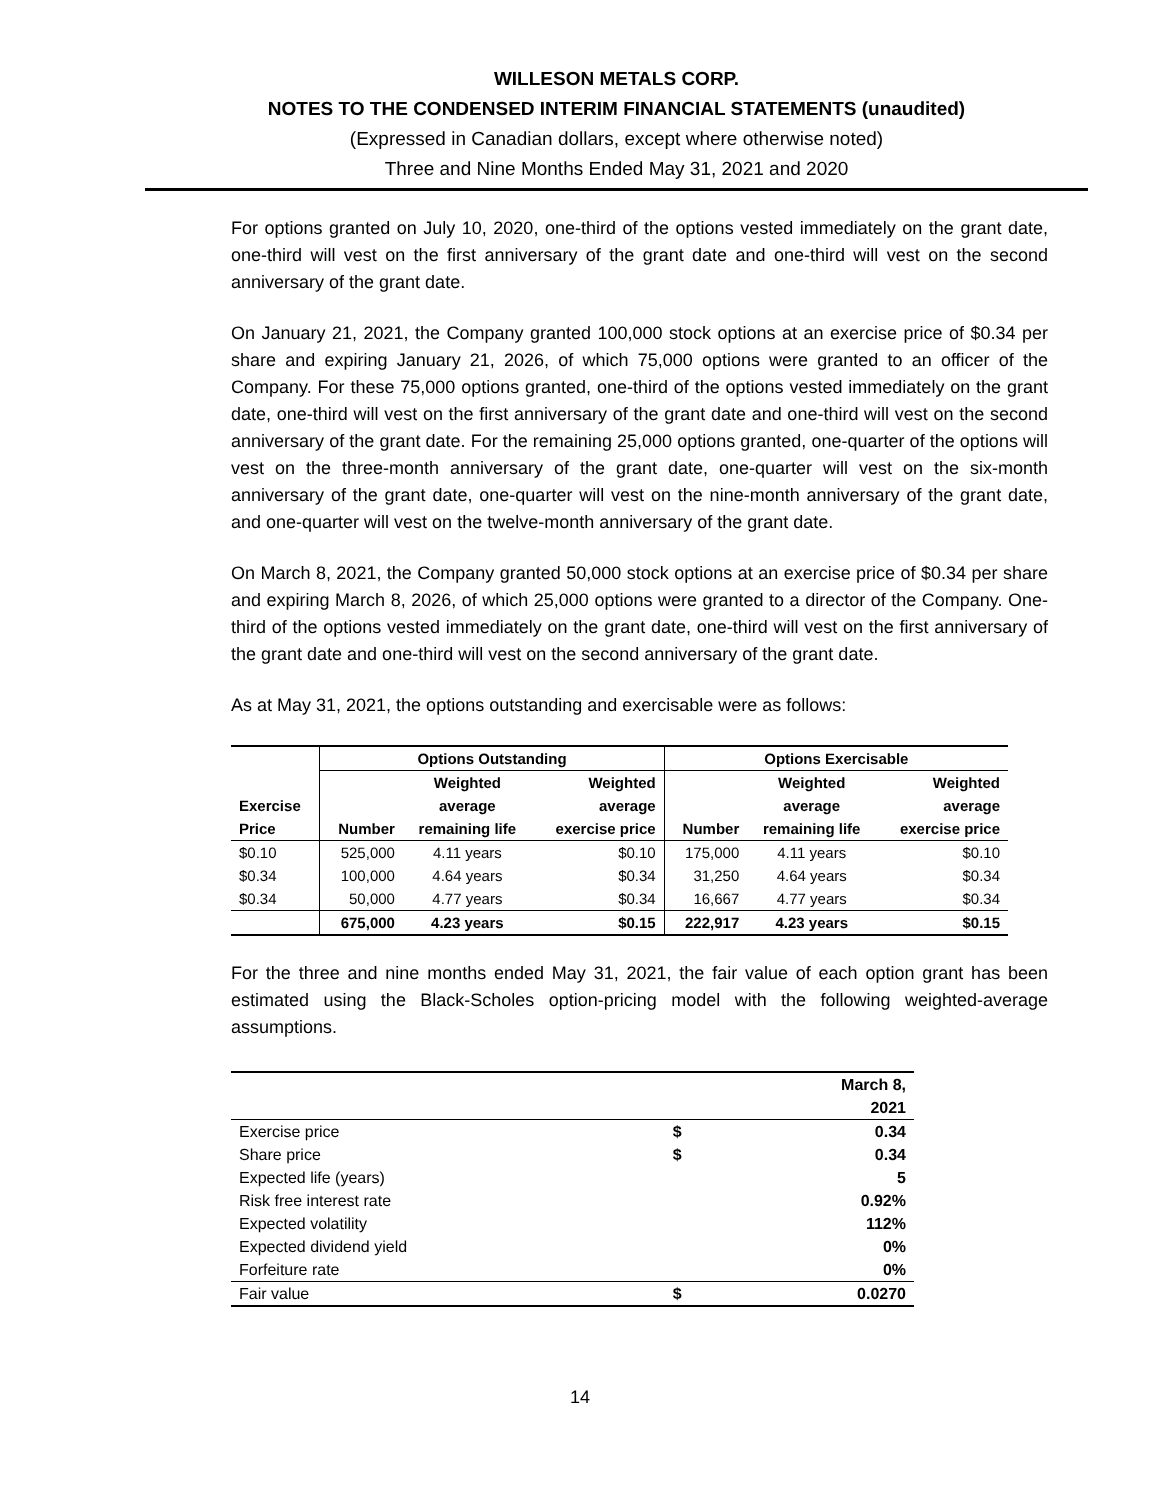WILLESON METALS CORP.
NOTES TO THE CONDENSED INTERIM FINANCIAL STATEMENTS (unaudited)
(Expressed in Canadian dollars, except where otherwise noted)
Three and Nine Months Ended May 31, 2021 and 2020
For options granted on July 10, 2020, one-third of the options vested immediately on the grant date, one-third will vest on the first anniversary of the grant date and one-third will vest on the second anniversary of the grant date.
On January 21, 2021, the Company granted 100,000 stock options at an exercise price of $0.34 per share and expiring January 21, 2026, of which 75,000 options were granted to an officer of the Company. For these 75,000 options granted, one-third of the options vested immediately on the grant date, one-third will vest on the first anniversary of the grant date and one-third will vest on the second anniversary of the grant date. For the remaining 25,000 options granted, one-quarter of the options will vest on the three-month anniversary of the grant date, one-quarter will vest on the six-month anniversary of the grant date, one-quarter will vest on the nine-month anniversary of the grant date, and one-quarter will vest on the twelve-month anniversary of the grant date.
On March 8, 2021, the Company granted 50,000 stock options at an exercise price of $0.34 per share and expiring March 8, 2026, of which 25,000 options were granted to a director of the Company. One-third of the options vested immediately on the grant date, one-third will vest on the first anniversary of the grant date and one-third will vest on the second anniversary of the grant date.
As at May 31, 2021, the options outstanding and exercisable were as follows:
| | Options Outstanding | | | Options Exercisable | | |
| --- | --- | --- | --- | --- | --- | --- |
| | | Weighted | Weighted | | Weighted | Weighted |
| Exercise | | average | average | | average | average |
| Price | Number | remaining life | exercise price | Number | remaining life | exercise price |
| $0.10 | 525,000 | 4.11 years | $0.10 | 175,000 | 4.11 years | $0.10 |
| $0.34 | 100,000 | 4.64 years | $0.34 | 31,250 | 4.64 years | $0.34 |
| $0.34 | 50,000 | 4.77 years | $0.34 | 16,667 | 4.77 years | $0.34 |
| | 675,000 | 4.23 years | $0.15 | 222,917 | 4.23 years | $0.15 |
For the three and nine months ended May 31, 2021, the fair value of each option grant has been estimated using the Black-Scholes option-pricing model with the following weighted-average assumptions.
| | | March 8, |
| | | 2021 |
| Exercise price | $ | 0.34 |
| Share price | $ | 0.34 |
| Expected life (years) | | 5 |
| Risk free interest rate | | 0.92% |
| Expected volatility | | 112% |
| Expected dividend yield | | 0% |
| Forfeiture rate | | 0% |
| Fair value | $ | 0.0270 |
14